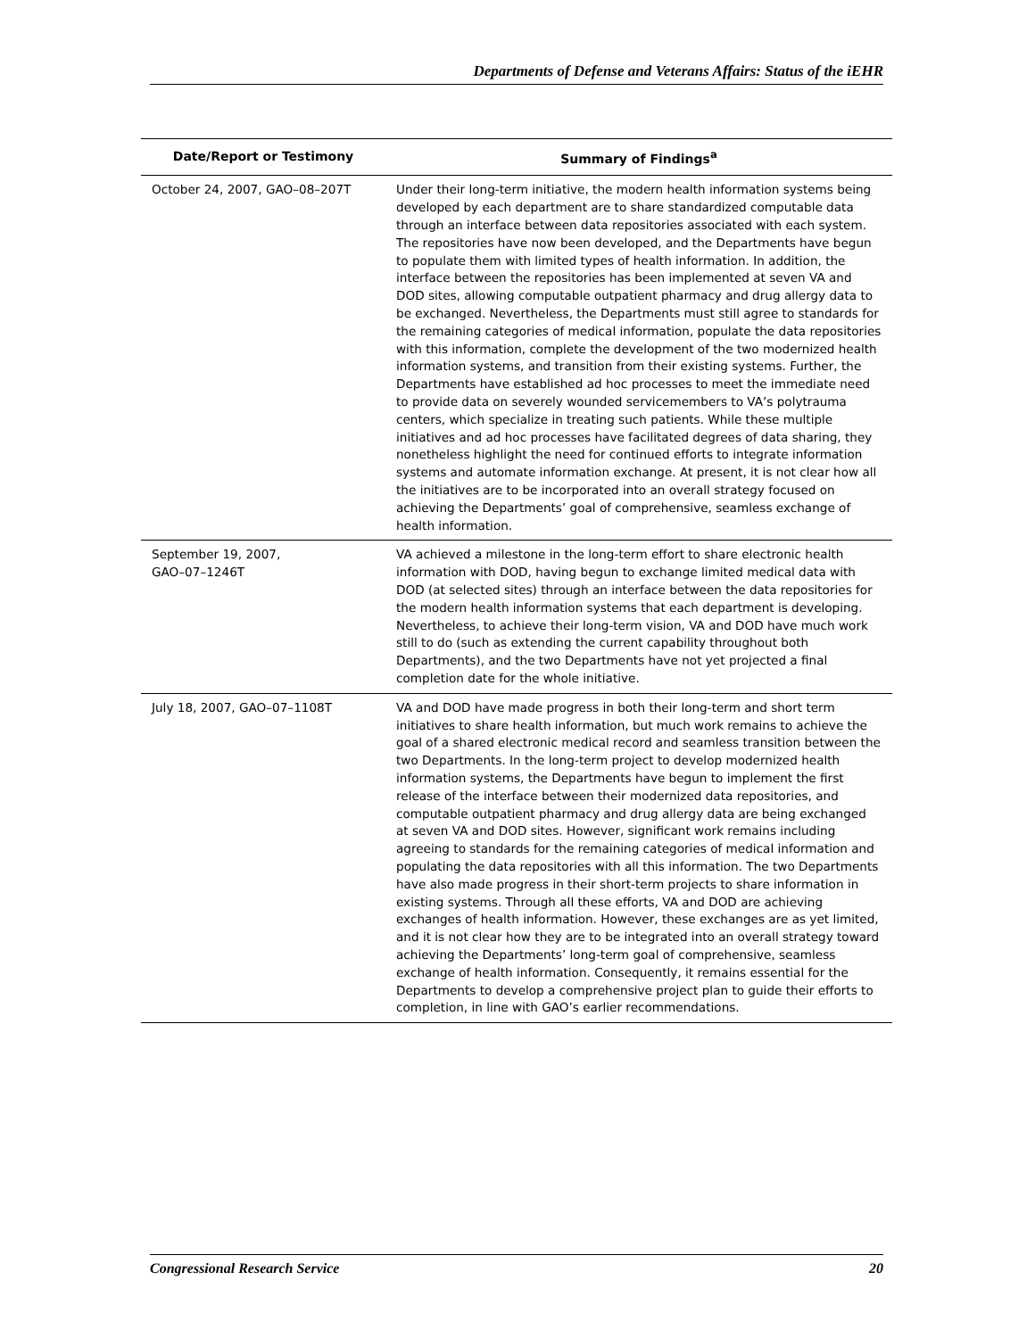Departments of Defense and Veterans Affairs: Status of the iEHR
| Date/Report or Testimony | Summary of Findings<sup>a</sup> |
| --- | --- |
| October 24, 2007, GAO–08–207T | Under their long-term initiative, the modern health information systems being developed by each department are to share standardized computable data through an interface between data repositories associated with each system. The repositories have now been developed, and the Departments have begun to populate them with limited types of health information. In addition, the interface between the repositories has been implemented at seven VA and DOD sites, allowing computable outpatient pharmacy and drug allergy data to be exchanged. Nevertheless, the Departments must still agree to standards for the remaining categories of medical information, populate the data repositories with this information, complete the development of the two modernized health information systems, and transition from their existing systems. Further, the Departments have established ad hoc processes to meet the immediate need to provide data on severely wounded servicemembers to VA’s polytrauma centers, which specialize in treating such patients. While these multiple initiatives and ad hoc processes have facilitated degrees of data sharing, they nonetheless highlight the need for continued efforts to integrate information systems and automate information exchange. At present, it is not clear how all the initiatives are to be incorporated into an overall strategy focused on achieving the Departments’ goal of comprehensive, seamless exchange of health information. |
| September 19, 2007, GAO–07–1246T | VA achieved a milestone in the long-term effort to share electronic health information with DOD, having begun to exchange limited medical data with DOD (at selected sites) through an interface between the data repositories for the modern health information systems that each department is developing. Nevertheless, to achieve their long-term vision, VA and DOD have much work still to do (such as extending the current capability throughout both Departments), and the two Departments have not yet projected a final completion date for the whole initiative. |
| July 18, 2007, GAO–07–1108T | VA and DOD have made progress in both their long-term and short term initiatives to share health information, but much work remains to achieve the goal of a shared electronic medical record and seamless transition between the two Departments. In the long-term project to develop modernized health information systems, the Departments have begun to implement the first release of the interface between their modernized data repositories, and computable outpatient pharmacy and drug allergy data are being exchanged at seven VA and DOD sites. However, significant work remains including agreeing to standards for the remaining categories of medical information and populating the data repositories with all this information. The two Departments have also made progress in their short-term projects to share information in existing systems. Through all these efforts, VA and DOD are achieving exchanges of health information. However, these exchanges are as yet limited, and it is not clear how they are to be integrated into an overall strategy toward achieving the Departments’ long-term goal of comprehensive, seamless exchange of health information. Consequently, it remains essential for the Departments to develop a comprehensive project plan to guide their efforts to completion, in line with GAO’s earlier recommendations. |
Congressional Research Service 20